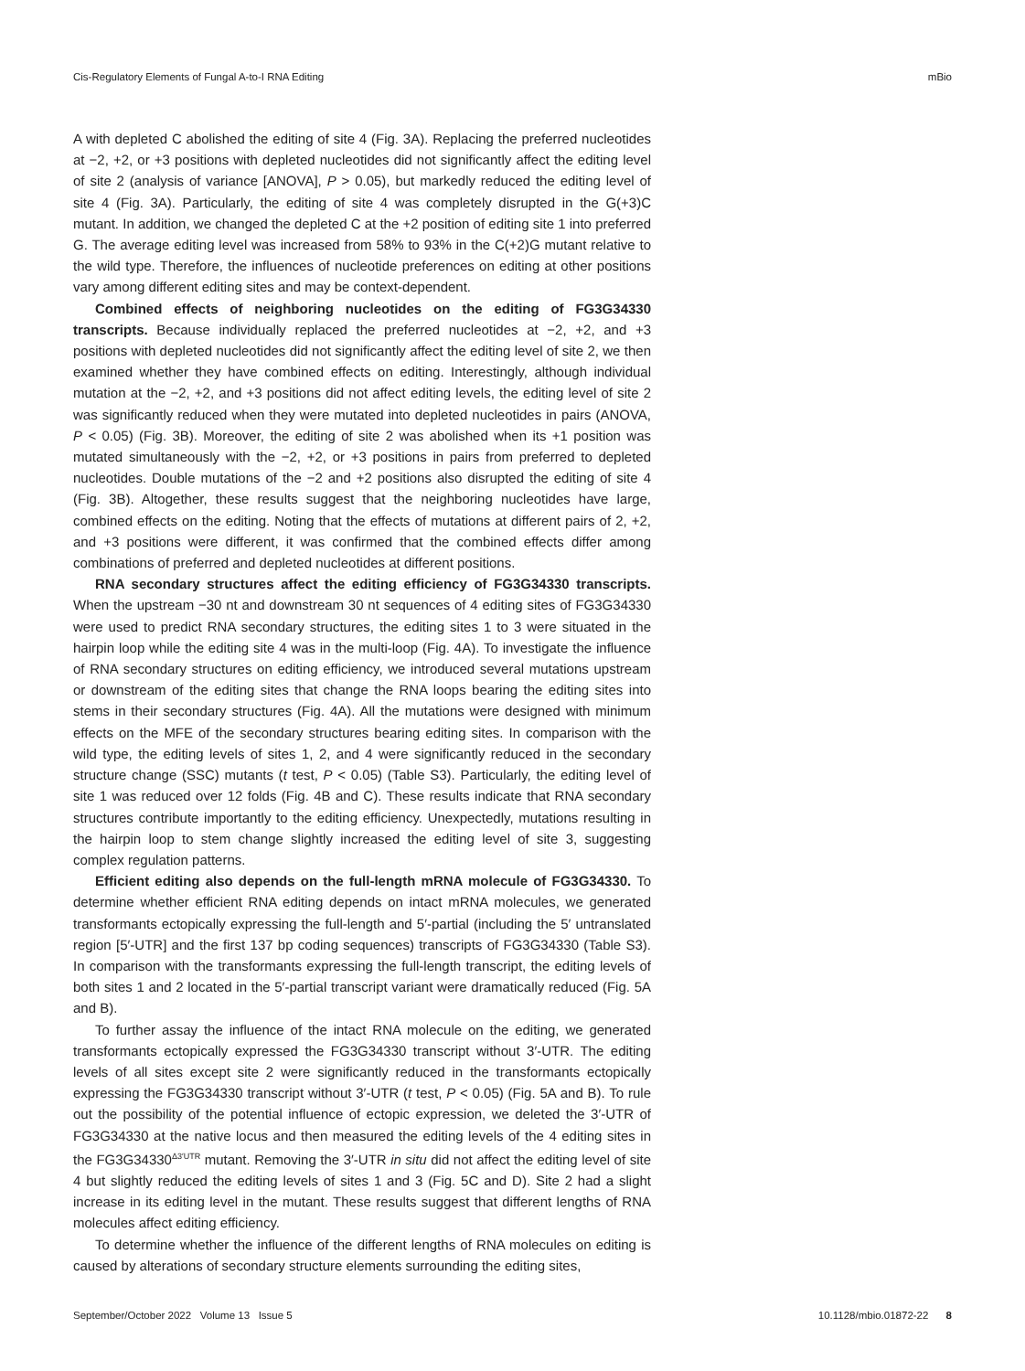Cis-Regulatory Elements of Fungal A-to-I RNA Editing mBio
A with depleted C abolished the editing of site 4 (Fig. 3A). Replacing the preferred nucleotides at −2, +2, or +3 positions with depleted nucleotides did not significantly affect the editing level of site 2 (analysis of variance [ANOVA], P > 0.05), but markedly reduced the editing level of site 4 (Fig. 3A). Particularly, the editing of site 4 was completely disrupted in the G(+3)C mutant. In addition, we changed the depleted C at the +2 position of editing site 1 into preferred G. The average editing level was increased from 58% to 93% in the C(+2)G mutant relative to the wild type. Therefore, the influences of nucleotide preferences on editing at other positions vary among different editing sites and may be context-dependent.
Combined effects of neighboring nucleotides on the editing of FG3G34330 transcripts. Because individually replaced the preferred nucleotides at −2, +2, and +3 positions with depleted nucleotides did not significantly affect the editing level of site 2, we then examined whether they have combined effects on editing. Interestingly, although individual mutation at the −2, +2, and +3 positions did not affect editing levels, the editing level of site 2 was significantly reduced when they were mutated into depleted nucleotides in pairs (ANOVA, P < 0.05) (Fig. 3B). Moreover, the editing of site 2 was abolished when its +1 position was mutated simultaneously with the −2, +2, or +3 positions in pairs from preferred to depleted nucleotides. Double mutations of the −2 and +2 positions also disrupted the editing of site 4 (Fig. 3B). Altogether, these results suggest that the neighboring nucleotides have large, combined effects on the editing. Noting that the effects of mutations at different pairs of 2, +2, and +3 positions were different, it was confirmed that the combined effects differ among combinations of preferred and depleted nucleotides at different positions.
RNA secondary structures affect the editing efficiency of FG3G34330 transcripts. When the upstream −30 nt and downstream 30 nt sequences of 4 editing sites of FG3G34330 were used to predict RNA secondary structures, the editing sites 1 to 3 were situated in the hairpin loop while the editing site 4 was in the multi-loop (Fig. 4A). To investigate the influence of RNA secondary structures on editing efficiency, we introduced several mutations upstream or downstream of the editing sites that change the RNA loops bearing the editing sites into stems in their secondary structures (Fig. 4A). All the mutations were designed with minimum effects on the MFE of the secondary structures bearing editing sites. In comparison with the wild type, the editing levels of sites 1, 2, and 4 were significantly reduced in the secondary structure change (SSC) mutants (t test, P < 0.05) (Table S3). Particularly, the editing level of site 1 was reduced over 12 folds (Fig. 4B and C). These results indicate that RNA secondary structures contribute importantly to the editing efficiency. Unexpectedly, mutations resulting in the hairpin loop to stem change slightly increased the editing level of site 3, suggesting complex regulation patterns.
Efficient editing also depends on the full-length mRNA molecule of FG3G34330. To determine whether efficient RNA editing depends on intact mRNA molecules, we generated transformants ectopically expressing the full-length and 5′-partial (including the 5′ untranslated region [5′-UTR] and the first 137 bp coding sequences) transcripts of FG3G34330 (Table S3). In comparison with the transformants expressing the full-length transcript, the editing levels of both sites 1 and 2 located in the 5′-partial transcript variant were dramatically reduced (Fig. 5A and B).
To further assay the influence of the intact RNA molecule on the editing, we generated transformants ectopically expressed the FG3G34330 transcript without 3′-UTR. The editing levels of all sites except site 2 were significantly reduced in the transformants ectopically expressing the FG3G34330 transcript without 3′-UTR (t test, P < 0.05) (Fig. 5A and B). To rule out the possibility of the potential influence of ectopic expression, we deleted the 3′-UTR of FG3G34330 at the native locus and then measured the editing levels of the 4 editing sites in the FG3G34330<sup>Δ3′UTR</sup> mutant. Removing the 3′-UTR in situ did not affect the editing level of site 4 but slightly reduced the editing levels of sites 1 and 3 (Fig. 5C and D). Site 2 had a slight increase in its editing level in the mutant. These results suggest that different lengths of RNA molecules affect editing efficiency.
To determine whether the influence of the different lengths of RNA molecules on editing is caused by alterations of secondary structure elements surrounding the editing sites,
September/October 2022 Volume 13 Issue 5 10.1128/mbio.01872-22 8